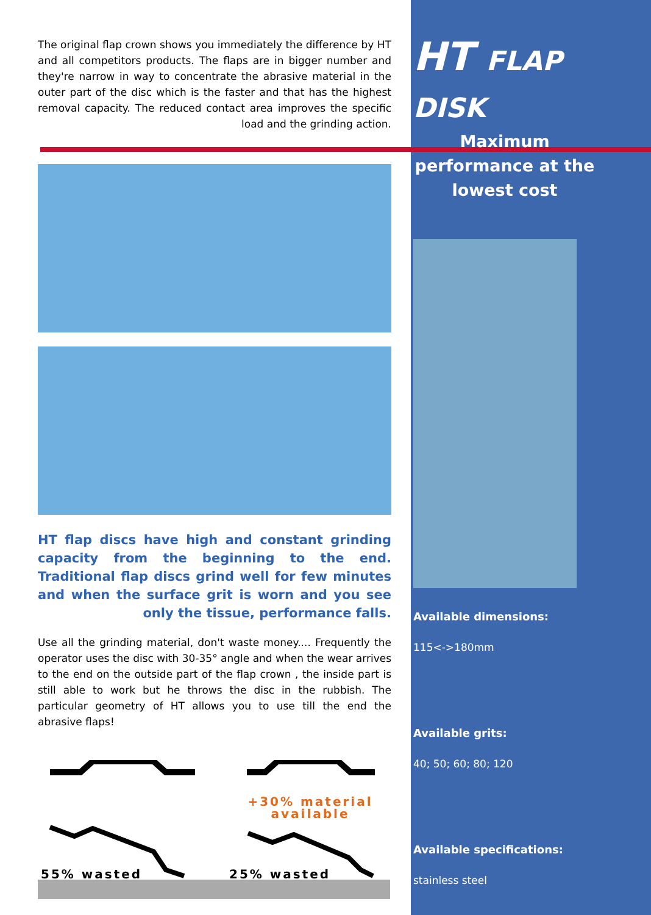The original flap crown shows you immediately the difference by HT and all competitors products. The flaps are in bigger number and they're narrow in way to concentrate the abrasive material in the outer part of the disc which is the faster and that has the highest removal capacity. The reduced contact area improves the specific load and the grinding action.
HT flap discs have high and constant grinding capacity from the beginning to the end. Traditional flap discs grind well for few minutes and when the surface grit is worn and you see only the tissue, performance falls.
Use all the grinding material, don't waste money.... Frequently the operator uses the disc with 30-35° angle and when the wear arrives to the end on the outside part of the flap crown , the inside part is still able to work but he throws the disc in the rubbish. The particular geometry of HT allows you to use till the end the abrasive flaps!
+30% material available
55% wasted 25% wasted
HT FLAP DISK
Maximum performance at the lowest cost
Available dimensions:
115<->180mm
Available grits:
40; 50; 60; 80; 120
Available specifications:
stainless steel